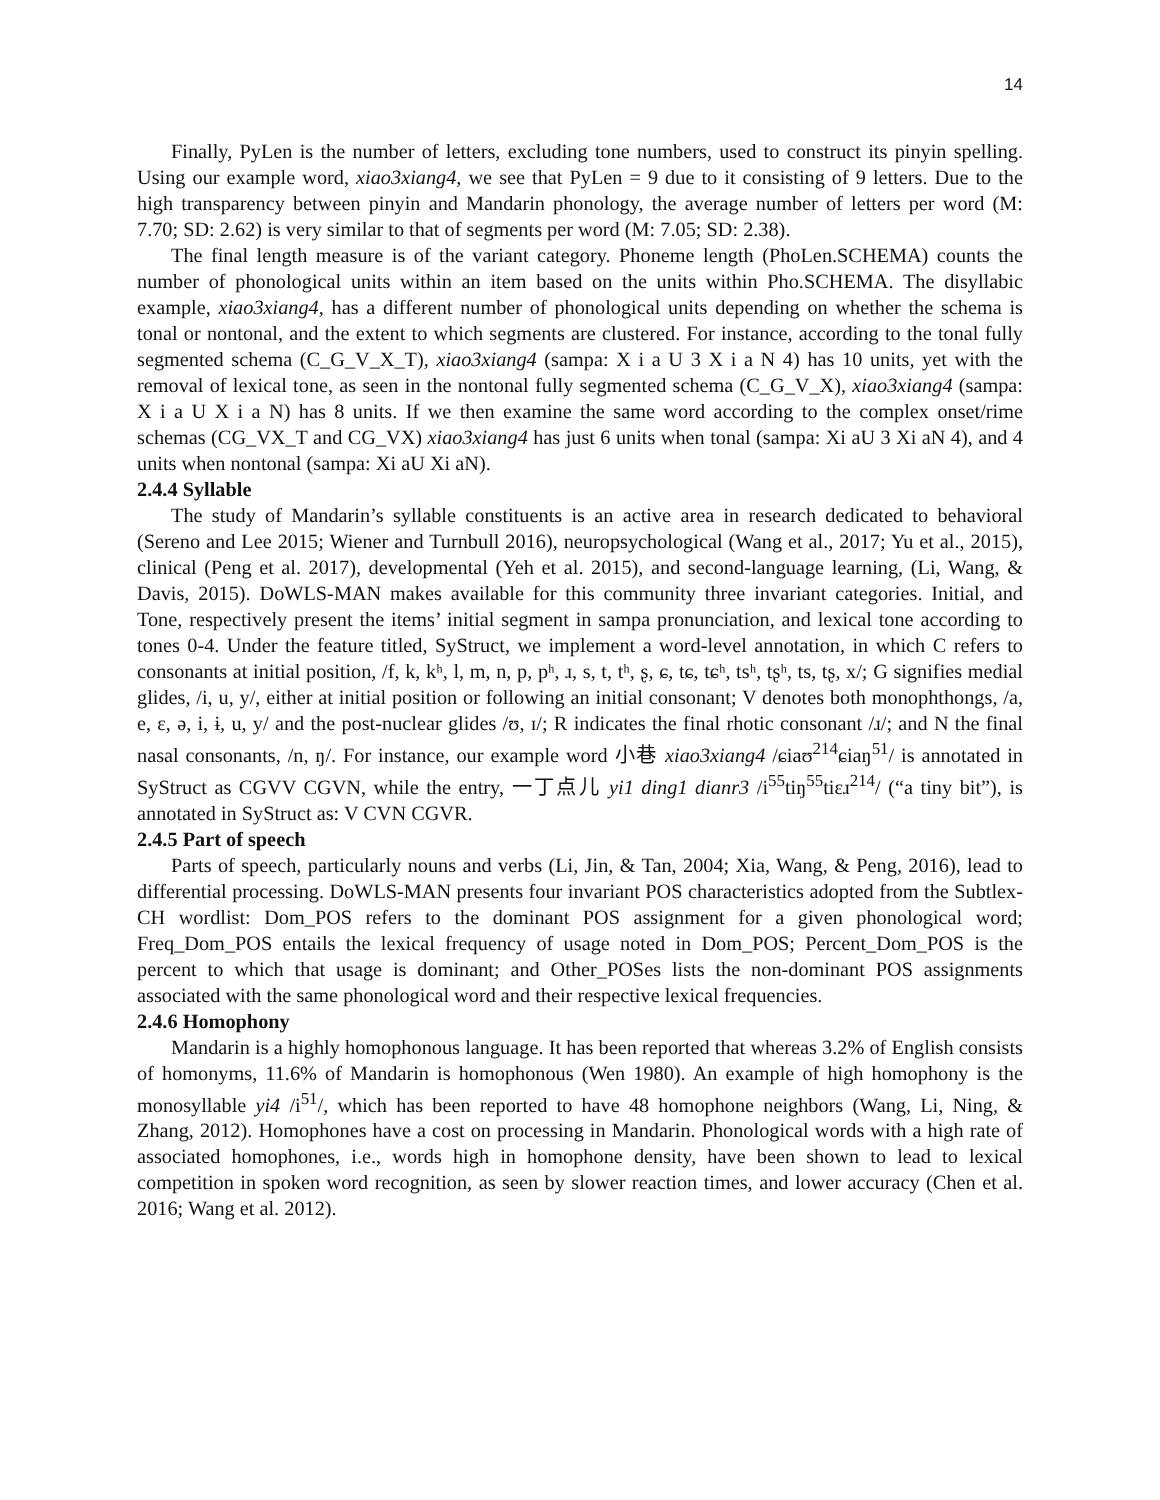14
Finally, PyLen is the number of letters, excluding tone numbers, used to construct its pinyin spelling. Using our example word, xiao3xiang4, we see that PyLen = 9 due to it consisting of 9 letters. Due to the high transparency between pinyin and Mandarin phonology, the average number of letters per word (M: 7.70; SD: 2.62) is very similar to that of segments per word (M: 7.05; SD: 2.38).
The final length measure is of the variant category. Phoneme length (PhoLen.SCHEMA) counts the number of phonological units within an item based on the units within Pho.SCHEMA. The disyllabic example, xiao3xiang4, has a different number of phonological units depending on whether the schema is tonal or nontonal, and the extent to which segments are clustered. For instance, according to the tonal fully segmented schema (C_G_V_X_T), xiao3xiang4 (sampa: X i a U 3 X i a N 4) has 10 units, yet with the removal of lexical tone, as seen in the nontonal fully segmented schema (C_G_V_X), xiao3xiang4 (sampa: X i a U X i a N) has 8 units. If we then examine the same word according to the complex onset/rime schemas (CG_VX_T and CG_VX) xiao3xiang4 has just 6 units when tonal (sampa: Xi aU 3 Xi aN 4), and 4 units when nontonal (sampa: Xi aU Xi aN).
2.4.4 Syllable
The study of Mandarin’s syllable constituents is an active area in research dedicated to behavioral (Sereno and Lee 2015; Wiener and Turnbull 2016), neuropsychological (Wang et al., 2017; Yu et al., 2015), clinical (Peng et al. 2017), developmental (Yeh et al. 2015), and second-language learning, (Li, Wang, & Davis, 2015). DoWLS-MAN makes available for this community three invariant categories. Initial, and Tone, respectively present the items’ initial segment in sampa pronunciation, and lexical tone according to tones 0-4. Under the feature titled, SyStruct, we implement a word-level annotation, in which C refers to consonants at initial position, /f, k, kʰ, l, m, n, p, pʰ, ɹ, s, t, tʰ, ʂ, ɕ, tɕ, tɕʰ, tsʰ, tʂʰ, ts, tʂ, x/; G signifies medial glides, /i, u, y/, either at initial position or following an initial consonant; V denotes both monophthongs, /a, e, ɛ, ə, i, ɨ, u, y/ and the post-nuclear glides /ʊ, ɪ/; R indicates the final rhotic consonant /ɹ/; and N the final nasal consonants, /n, ŋ/. For instance, our example word 小巷 xiao3xiang4 /ɕiaʊ<sup>214</sup>ɕiaŋ<sup>51</sup>/ is annotated in SyStruct as CGVV CGVN, while the entry, 一丁点儿 yi1 ding1 dianr3 /i<sup>55</sup>tiŋ<sup>55</sup>tiɛɹ<sup>214</sup>/ (“a tiny bit”), is annotated in SyStruct as: V CVN CGVR.
2.4.5 Part of speech
Parts of speech, particularly nouns and verbs (Li, Jin, & Tan, 2004; Xia, Wang, & Peng, 2016), lead to differential processing. DoWLS-MAN presents four invariant POS characteristics adopted from the Subtlex-CH wordlist: Dom_POS refers to the dominant POS assignment for a given phonological word; Freq_Dom_POS entails the lexical frequency of usage noted in Dom_POS; Percent_Dom_POS is the percent to which that usage is dominant; and Other_POSes lists the non-dominant POS assignments associated with the same phonological word and their respective lexical frequencies.
2.4.6 Homophony
Mandarin is a highly homophonous language. It has been reported that whereas 3.2% of English consists of homonyms, 11.6% of Mandarin is homophonous (Wen 1980). An example of high homophony is the monosyllable yi4 /i<sup>51</sup>/, which has been reported to have 48 homophone neighbors (Wang, Li, Ning, & Zhang, 2012). Homophones have a cost on processing in Mandarin. Phonological words with a high rate of associated homophones, i.e., words high in homophone density, have been shown to lead to lexical competition in spoken word recognition, as seen by slower reaction times, and lower accuracy (Chen et al. 2016; Wang et al. 2012).